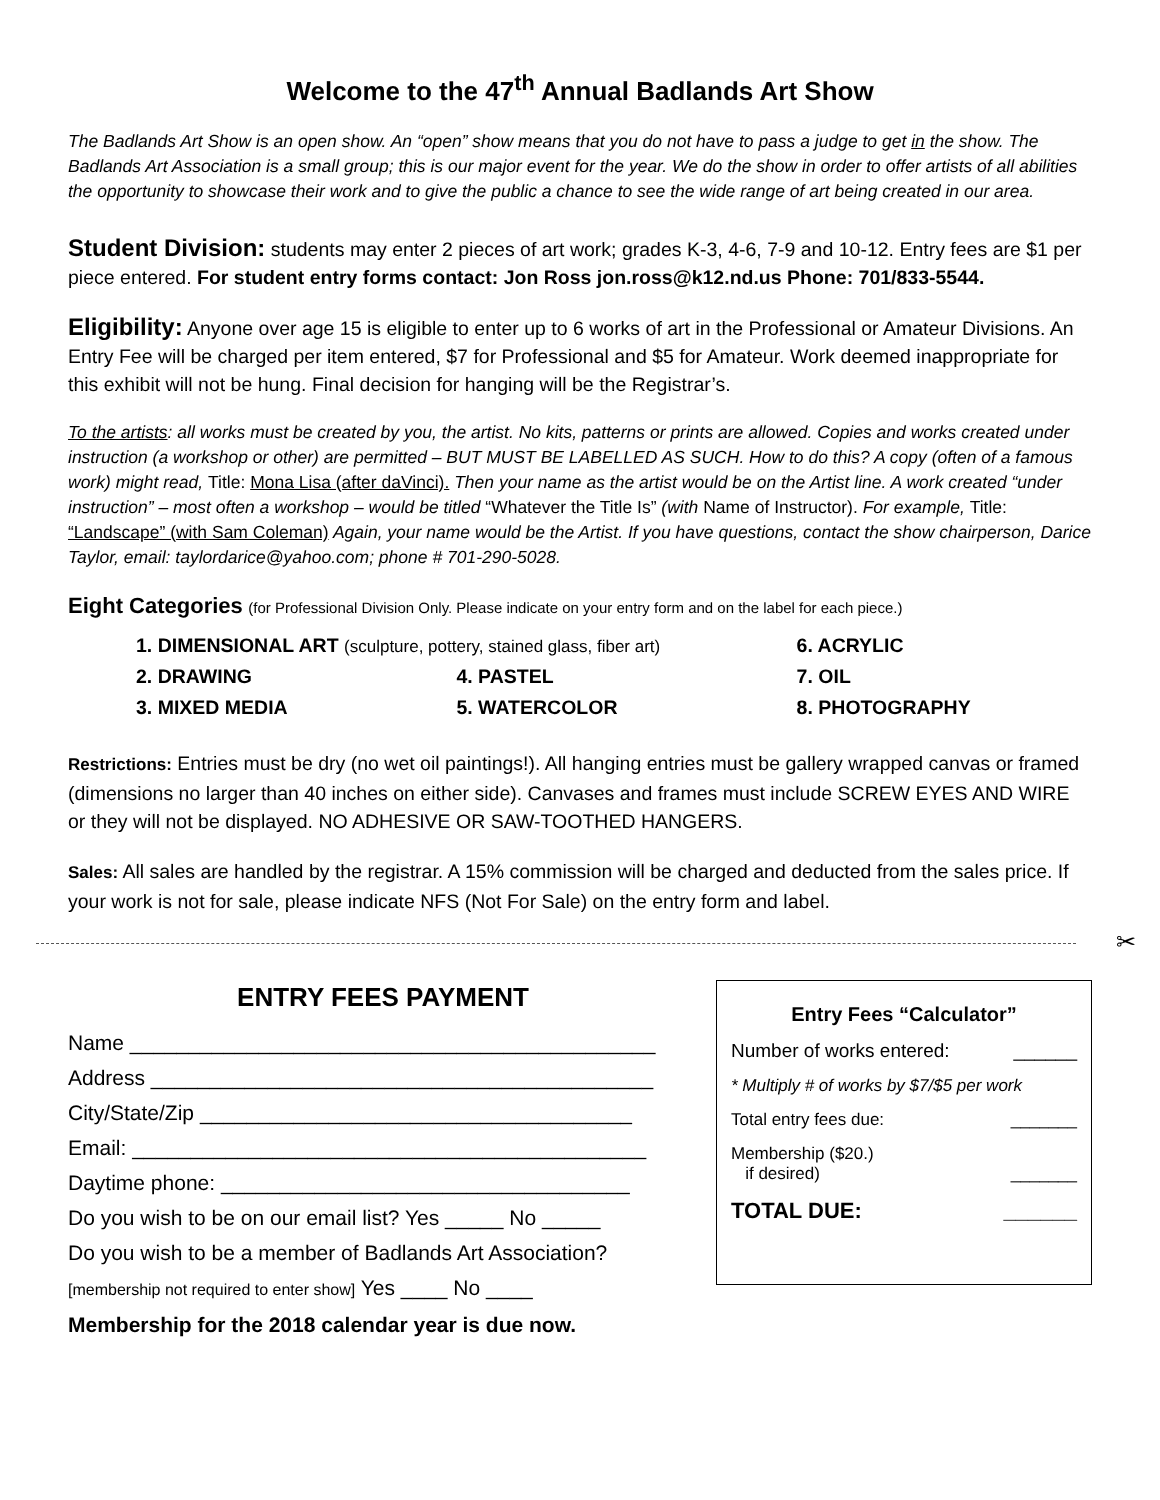Welcome to the 47<sup>th</sup> Annual Badlands Art Show
The Badlands Art Show is an open show. An “open” show means that you do not have to pass a judge to get in the show. The Badlands Art Association is a small group; this is our major event for the year. We do the show in order to offer artists of all abilities the opportunity to showcase their work and to give the public a chance to see the wide range of art being created in our area.
Student Division: students may enter 2 pieces of art work; grades K-3, 4-6, 7-9 and 10-12. Entry fees are $1 per piece entered. For student entry forms contact: Jon Ross jon.ross@k12.nd.us Phone: 701/833-5544.
Eligibility: Anyone over age 15 is eligible to enter up to 6 works of art in the Professional or Amateur Divisions. An Entry Fee will be charged per item entered, $7 for Professional and $5 for Amateur. Work deemed inappropriate for this exhibit will not be hung. Final decision for hanging will be the Registrar’s.
To the artists: all works must be created by you, the artist. No kits, patterns or prints are allowed. Copies and works created under instruction (a workshop or other) are permitted – BUT MUST BE LABELLED AS SUCH. How to do this? A copy (often of a famous work) might read, Title: Mona Lisa (after daVinci). Then your name as the artist would be on the Artist line. A work created “under instruction” – most often a workshop – would be titled “Whatever the Title Is” (with Name of Instructor). For example, Title: “Landscape” (with Sam Coleman) Again, your name would be the Artist. If you have questions, contact the show chairperson, Darice Taylor, email: taylordarice@yahoo.com; phone # 701-290-5028.
Eight Categories (for Professional Division Only. Please indicate on your entry form and on the label for each piece.)
| 1. DIMENSIONAL ART (sculpture, pottery, stained glass, fiber art) | | 6. ACRYLIC |
| 2. DRAWING | 4. PASTEL | 7. OIL |
| 3. MIXED MEDIA | 5. WATERCOLOR | 8. PHOTOGRAPHY |
Restrictions: Entries must be dry (no wet oil paintings!). All hanging entries must be gallery wrapped canvas or framed (dimensions no larger than 40 inches on either side). Canvases and frames must include SCREW EYES AND WIRE or they will not be displayed. NO ADHESIVE OR SAW-TOOTHED HANGERS.
Sales: All sales are handled by the registrar. A 15% commission will be charged and deducted from the sales price. If your work is not for sale, please indicate NFS (Not For Sale) on the entry form and label.
✂
ENTRY FEES PAYMENT
Name _____________________________________________
Address ___________________________________________
City/State/Zip _____________________________________
Email: ____________________________________________
Daytime phone: ___________________________________
Do you wish to be on our email list? Yes _____ No _____
Do you wish to be a member of Badlands Art Association?
[membership not required to enter show] Yes ____ No ____
Membership for the 2018 calendar year is due now.
Entry Fees “Calculator”
Number of works entered: ______
* Multiply # of works by $7/$5 per work
Total entry fees due: _______
Membership ($20.)
if desired)
_______
TOTAL DUE: ______